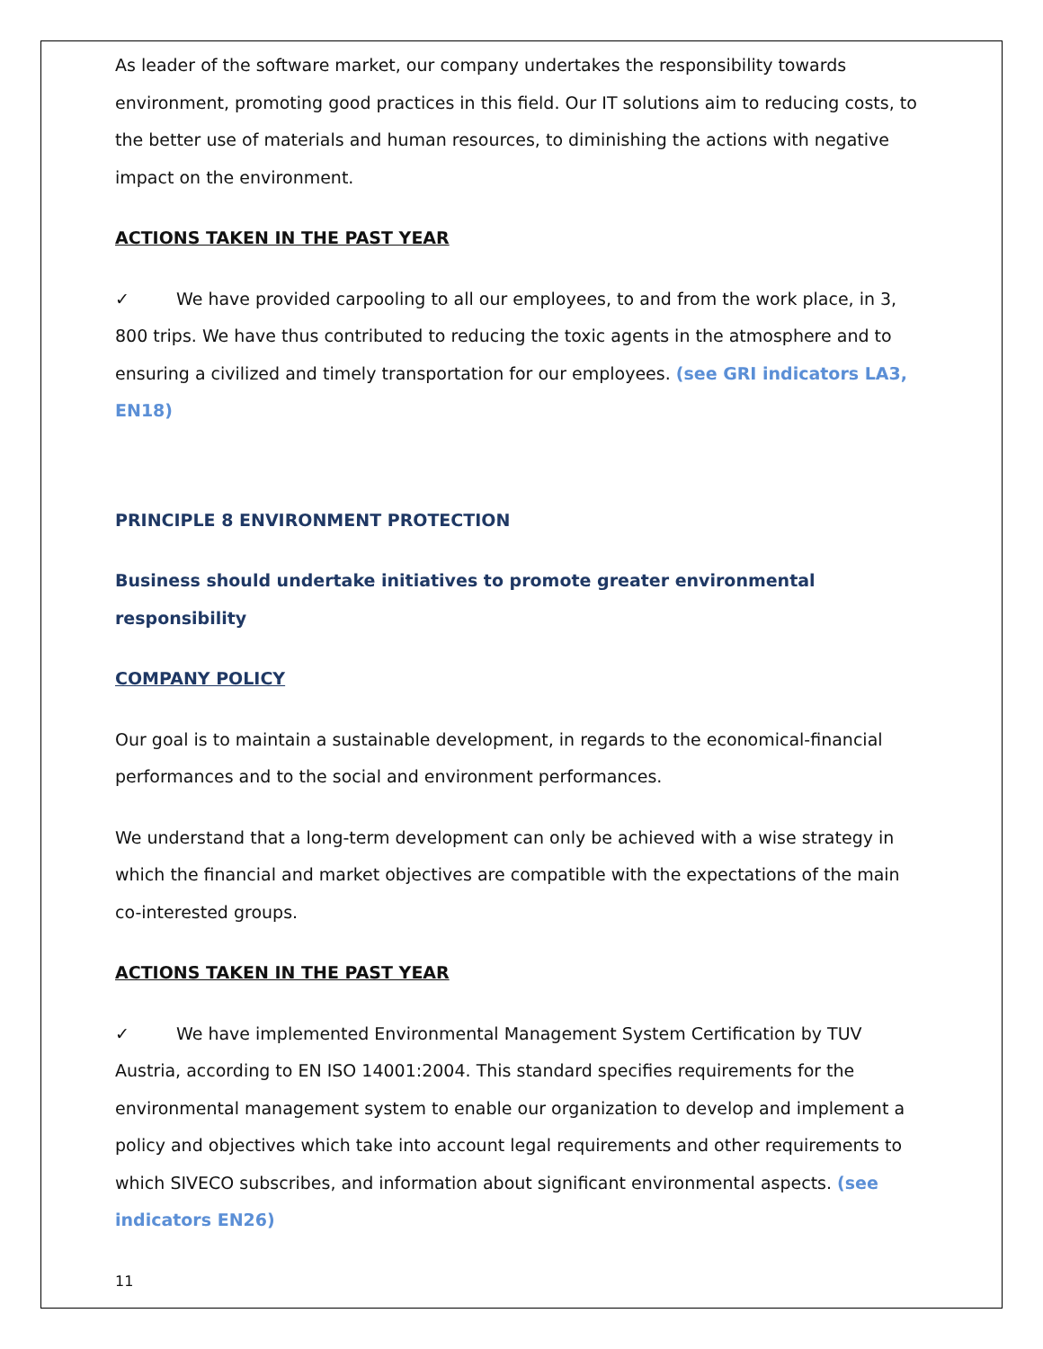As leader of the software market, our company undertakes the responsibility towards environment, promoting good practices in this field. Our IT solutions aim to reducing costs, to the better use of materials and human resources, to diminishing the actions with negative impact on the environment.
ACTIONS TAKEN IN THE PAST YEAR
✓ We have provided carpooling to all our employees, to and from the work place, in 3, 800 trips. We have thus contributed to reducing the toxic agents in the atmosphere and to ensuring a civilized and timely transportation for our employees. (see GRI indicators LA3, EN18)
PRINCIPLE 8 ENVIRONMENT PROTECTION
Business should undertake initiatives to promote greater environmental responsibility
COMPANY POLICY
Our goal is to maintain a sustainable development, in regards to the economical-financial performances and to the social and environment performances.
We understand that a long-term development can only be achieved with a wise strategy in which the financial and market objectives are compatible with the expectations of the main co-interested groups.
ACTIONS TAKEN IN THE PAST YEAR
✓ We have implemented Environmental Management System Certification by TUV Austria, according to EN ISO 14001:2004. This standard specifies requirements for the environmental management system to enable our organization to develop and implement a policy and objectives which take into account legal requirements and other requirements to which SIVECO subscribes, and information about significant environmental aspects. (see indicators EN26)
11